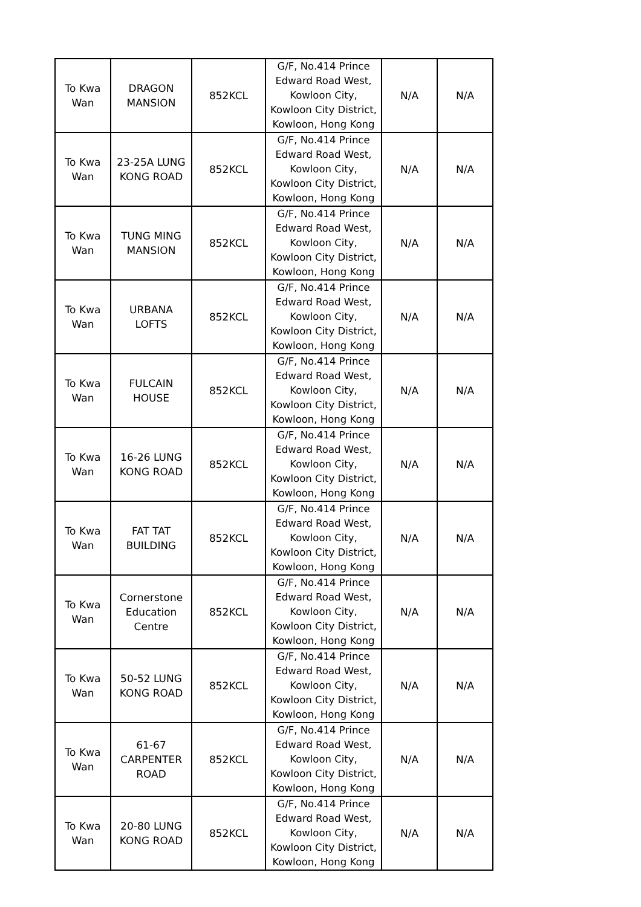| To Kwa Wan | DRAGON MANSION | 852KCL | G/F, No.414 Prince Edward Road West, Kowloon City, Kowloon City District, Kowloon, Hong Kong | N/A | N/A |
| To Kwa Wan | 23-25A LUNG KONG ROAD | 852KCL | G/F, No.414 Prince Edward Road West, Kowloon City, Kowloon City District, Kowloon, Hong Kong | N/A | N/A |
| To Kwa Wan | TUNG MING MANSION | 852KCL | G/F, No.414 Prince Edward Road West, Kowloon City, Kowloon City District, Kowloon, Hong Kong | N/A | N/A |
| To Kwa Wan | URBANA LOFTS | 852KCL | G/F, No.414 Prince Edward Road West, Kowloon City, Kowloon City District, Kowloon, Hong Kong | N/A | N/A |
| To Kwa Wan | FULCAIN HOUSE | 852KCL | G/F, No.414 Prince Edward Road West, Kowloon City, Kowloon City District, Kowloon, Hong Kong | N/A | N/A |
| To Kwa Wan | 16-26 LUNG KONG ROAD | 852KCL | G/F, No.414 Prince Edward Road West, Kowloon City, Kowloon City District, Kowloon, Hong Kong | N/A | N/A |
| To Kwa Wan | FAT TAT BUILDING | 852KCL | G/F, No.414 Prince Edward Road West, Kowloon City, Kowloon City District, Kowloon, Hong Kong | N/A | N/A |
| To Kwa Wan | Cornerstone Education Centre | 852KCL | G/F, No.414 Prince Edward Road West, Kowloon City, Kowloon City District, Kowloon, Hong Kong | N/A | N/A |
| To Kwa Wan | 50-52 LUNG KONG ROAD | 852KCL | G/F, No.414 Prince Edward Road West, Kowloon City, Kowloon City District, Kowloon, Hong Kong | N/A | N/A |
| To Kwa Wan | 61-67 CARPENTER ROAD | 852KCL | G/F, No.414 Prince Edward Road West, Kowloon City, Kowloon City District, Kowloon, Hong Kong | N/A | N/A |
| To Kwa Wan | 20-80 LUNG KONG ROAD | 852KCL | G/F, No.414 Prince Edward Road West, Kowloon City, Kowloon City District, Kowloon, Hong Kong | N/A | N/A |